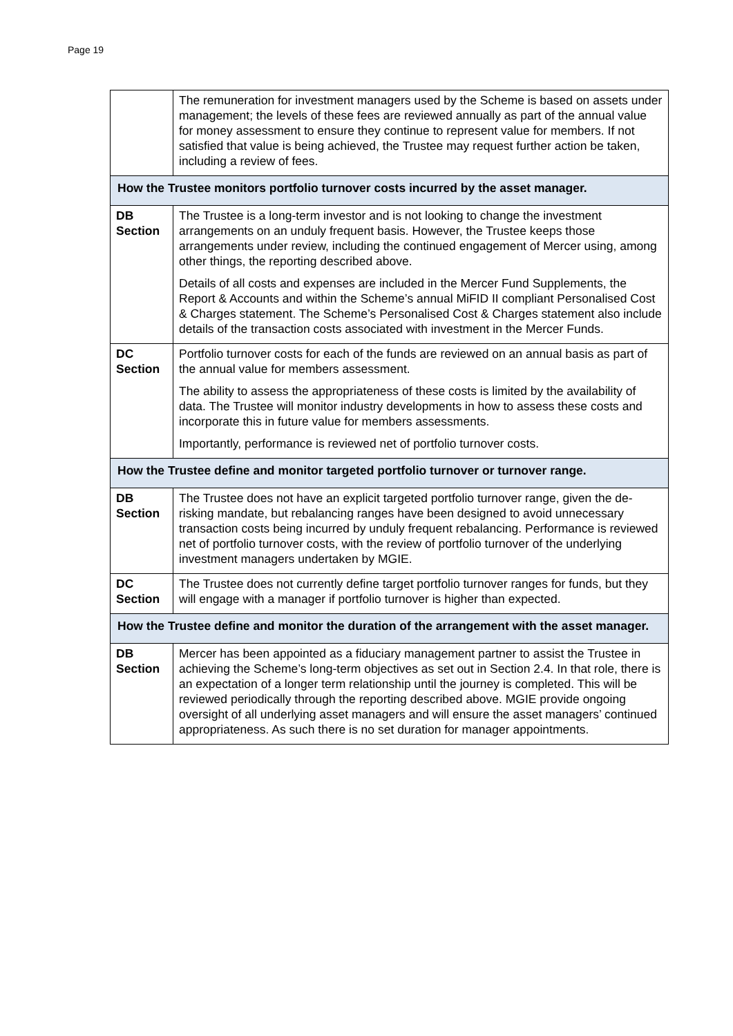Page 19
| | The remuneration for investment managers used by the Scheme is based on assets under management; the levels of these fees are reviewed annually as part of the annual value for money assessment to ensure they continue to represent value for members. If not satisfied that value is being achieved, the Trustee may request further action be taken, including a review of fees. |
| How the Trustee monitors portfolio turnover costs incurred by the asset manager. | |
| DB Section | The Trustee is a long-term investor and is not looking to change the investment arrangements on an unduly frequent basis. However, the Trustee keeps those arrangements under review, including the continued engagement of Mercer using, among other things, the reporting described above. Details of all costs and expenses are included in the Mercer Fund Supplements, the Report & Accounts and within the Scheme’s annual MiFID II compliant Personalised Cost & Charges statement. The Scheme’s Personalised Cost & Charges statement also include details of the transaction costs associated with investment in the Mercer Funds. |
| DC Section | Portfolio turnover costs for each of the funds are reviewed on an annual basis as part of the annual value for members assessment. The ability to assess the appropriateness of these costs is limited by the availability of data. The Trustee will monitor industry developments in how to assess these costs and incorporate this in future value for members assessments. Importantly, performance is reviewed net of portfolio turnover costs. |
| How the Trustee define and monitor targeted portfolio turnover or turnover range. | |
| DB Section | The Trustee does not have an explicit targeted portfolio turnover range, given the de-risking mandate, but rebalancing ranges have been designed to avoid unnecessary transaction costs being incurred by unduly frequent rebalancing. Performance is reviewed net of portfolio turnover costs, with the review of portfolio turnover of the underlying investment managers undertaken by MGIE. |
| DC Section | The Trustee does not currently define target portfolio turnover ranges for funds, but they will engage with a manager if portfolio turnover is higher than expected. |
| How the Trustee define and monitor the duration of the arrangement with the asset manager. | |
| DB Section | Mercer has been appointed as a fiduciary management partner to assist the Trustee in achieving the Scheme’s long-term objectives as set out in Section 2.4. In that role, there is an expectation of a longer term relationship until the journey is completed. This will be reviewed periodically through the reporting described above. MGIE provide ongoing oversight of all underlying asset managers and will ensure the asset managers’ continued appropriateness. As such there is no set duration for manager appointments. |